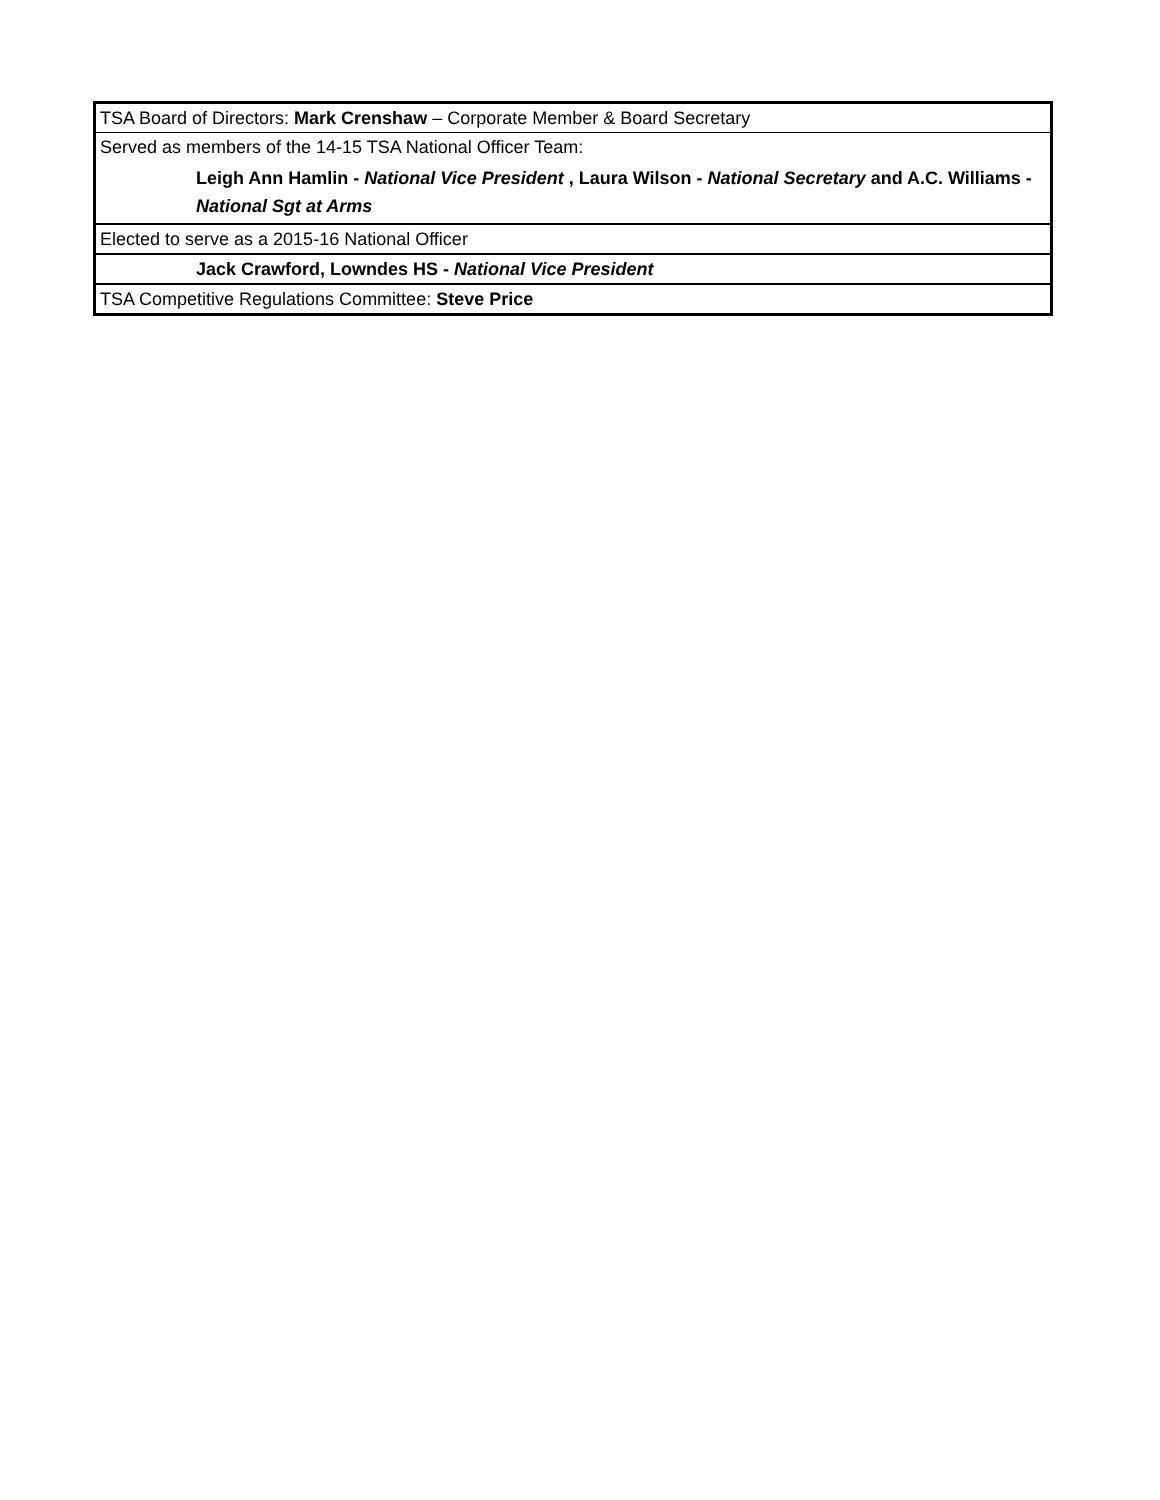| TSA Board of Directors: Mark Crenshaw – Corporate Member & Board Secretary |
| Served as members of the 14-15 TSA National Officer Team: |
| Leigh Ann Hamlin - National Vice President , Laura Wilson - National Secretary and A.C. Williams - National Sgt at Arms |
| Elected to serve as a 2015-16 National Officer |
| Jack Crawford, Lowndes HS - National Vice President |
| TSA Competitive Regulations Committee: Steve Price |